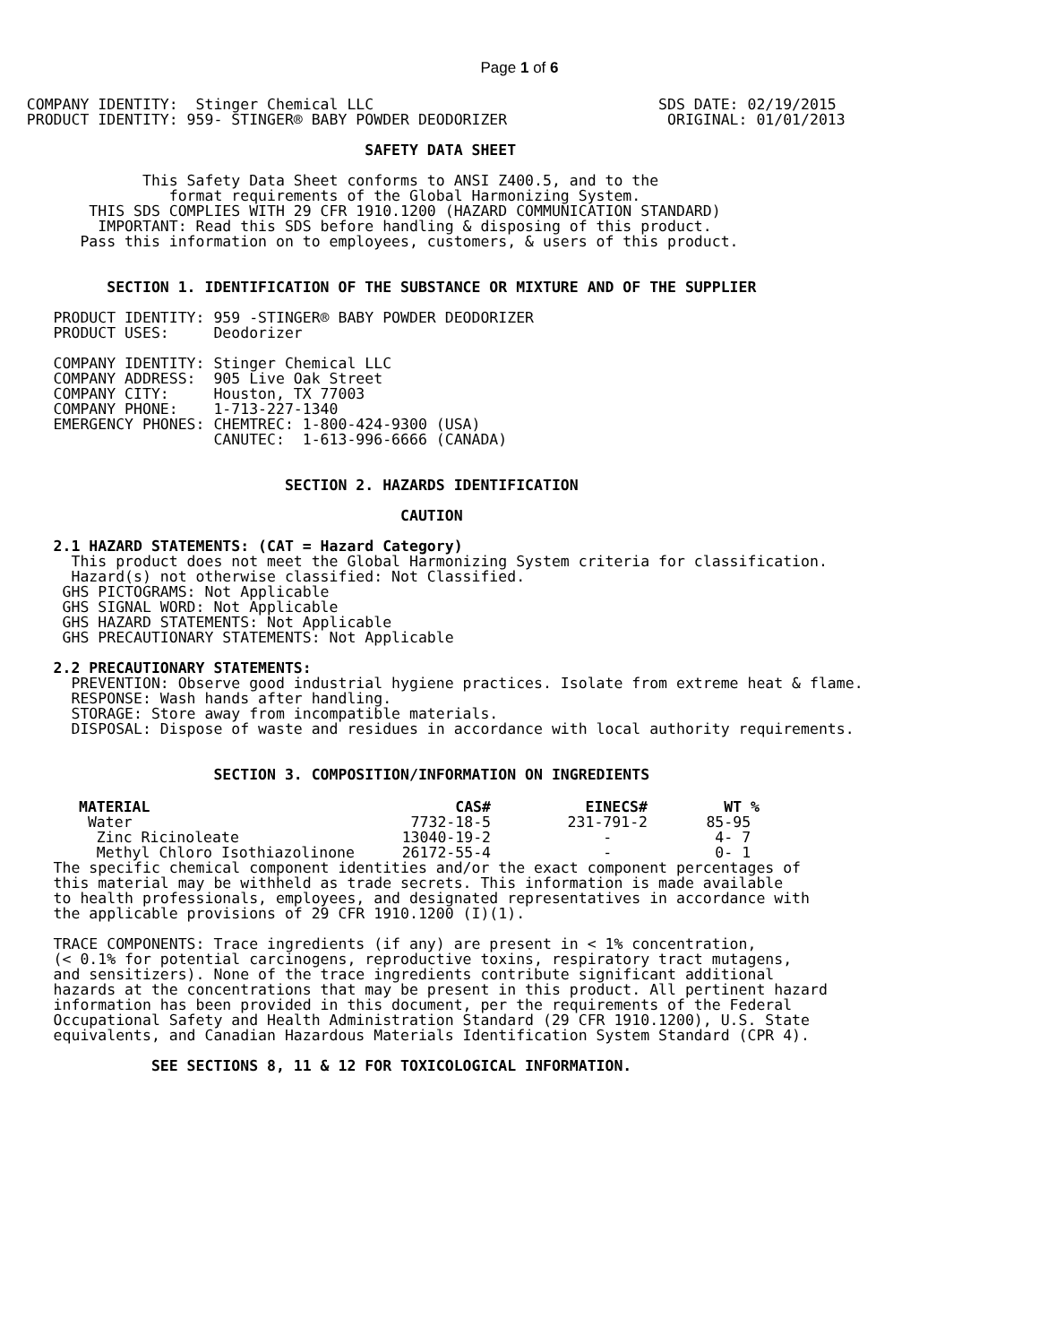Page 1 of 6
   COMPANY IDENTITY:  Stinger Chemical LLC                                SDS DATE: 02/19/2015
   PRODUCT IDENTITY: 959- STINGER® BABY POWDER DEODORIZER                  ORIGINAL: 01/01/2013

                                         SAFETY DATA SHEET

                This Safety Data Sheet conforms to ANSI Z400.5, and to the
                   format requirements of the Global Harmonizing System.
          THIS SDS COMPLIES WITH 29 CFR 1910.1200 (HAZARD COMMUNICATION STANDARD)
           IMPORTANT: Read this SDS before handling & disposing of this product.
         Pass this information on to employees, customers, & users of this product.


            SECTION 1. IDENTIFICATION OF THE SUBSTANCE OR MIXTURE AND OF THE SUPPLIER

      PRODUCT IDENTITY: 959 -STINGER® BABY POWDER DEODORIZER
      PRODUCT USES:     Deodorizer

      COMPANY IDENTITY: Stinger Chemical LLC
      COMPANY ADDRESS:  905 Live Oak Street
      COMPANY CITY:     Houston, TX 77003
      COMPANY PHONE:    1-713-227-1340
      EMERGENCY PHONES: CHEMTREC: 1-800-424-9300 (USA)
                        CANUTEC:  1-613-996-6666 (CANADA)


                                SECTION 2. HAZARDS IDENTIFICATION

                                             CAUTION

      2.1 HAZARD STATEMENTS: (CAT = Hazard Category)
        This product does not meet the Global Harmonizing System criteria for classification.
        Hazard(s) not otherwise classified: Not Classified.
       GHS PICTOGRAMS: Not Applicable
       GHS SIGNAL WORD: Not Applicable
       GHS HAZARD STATEMENTS: Not Applicable
       GHS PRECAUTIONARY STATEMENTS: Not Applicable

      2.2 PRECAUTIONARY STATEMENTS:
        PREVENTION: Observe good industrial hygiene practices. Isolate from extreme heat & flame.
        RESPONSE: Wash hands after handling.
        STORAGE: Store away from incompatible materials.
        DISPOSAL: Dispose of waste and residues in accordance with local authority requirements.


                        SECTION 3. COMPOSITION/INFORMATION ON INGREDIENTS
| MATERIAL | CAS# | EINECS# | WT % |
| --- | --- | --- | --- |
| Water | 7732-18-5 | 231-791-2 | 85-95 |
| Zinc Ricinoleate | 13040-19-2 | - | 4- 7 |
| Methyl Chloro Isothiazolinone | 26172-55-4 | - | 0- 1 |
      The specific chemical component identities and/or the exact component percentages of
      this material may be withheld as trade secrets. This information is made available
      to health professionals, employees, and designated representatives in accordance with
      the applicable provisions of 29 CFR 1910.1200 (I)(1).

      TRACE COMPONENTS: Trace ingredients (if any) are present in < 1% concentration,
      (< 0.1% for potential carcinogens, reproductive toxins, respiratory tract mutagens,
      and sensitizers). None of the trace ingredients contribute significant additional
      hazards at the concentrations that may be present in this product. All pertinent hazard
      information has been provided in this document, per the requirements of the Federal
      Occupational Safety and Health Administration Standard (29 CFR 1910.1200), U.S. State
      equivalents, and Canadian Hazardous Materials Identification System Standard (CPR 4).

                 SEE SECTIONS 8, 11 & 12 FOR TOXICOLOGICAL INFORMATION.